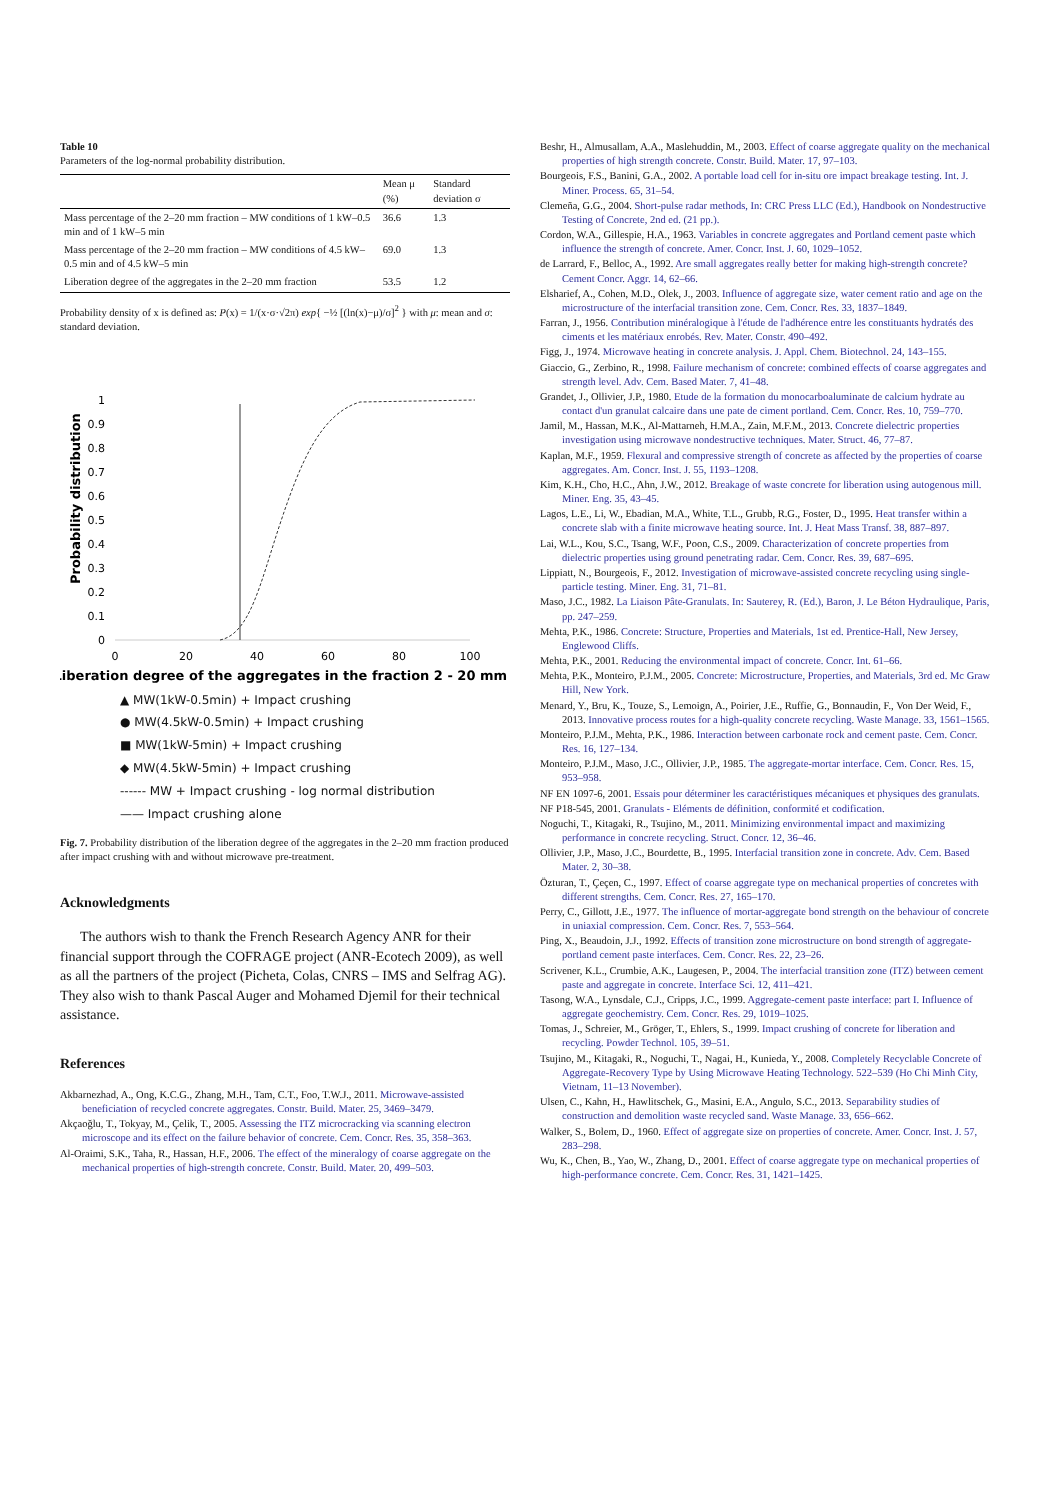Table 10
Parameters of the log-normal probability distribution.
| | Mean μ (%) | Standard deviation σ |
| --- | --- | --- |
| Mass percentage of the 2–20 mm fraction – MW conditions of 1 kW–0.5 min and of 1 kW–5 min | 36.6 | 1.3 |
| Mass percentage of the 2–20 mm fraction – MW conditions of 4.5 kW–0.5 min and of 4.5 kW–5 min | 69.0 | 1.3 |
| Liberation degree of the aggregates in the 2–20 mm fraction | 53.5 | 1.2 |
Probability density of x is defined as: P(x) = 1/(x·σ·√2π) exp{ −½ [(ln(x)−μ)/σ]<sup>2</sup> } with μ: mean and σ: standard deviation.
Probability distribution
1
0.9
0.8
0.7
0.6
0.5
0.4
0.3
0.2
0.1
0
0
20
40
60
80
100
Liberation degree of the aggregates in the fraction 2 - 20 mm (%)
▲ MW(1kW-0.5min) + Impact crushing
● MW(4.5kW-0.5min) + Impact crushing
■ MW(1kW-5min) + Impact crushing
◆ MW(4.5kW-5min) + Impact crushing
------ MW + Impact crushing - log normal distribution
—— Impact crushing alone
Fig. 7. Probability distribution of the liberation degree of the aggregates in the 2–20 mm fraction produced after impact crushing with and without microwave pre-treatment.
Acknowledgments
The authors wish to thank the French Research Agency ANR for their financial support through the COFRAGE project (ANR-Ecotech 2009), as well as all the partners of the project (Picheta, Colas, CNRS – IMS and Selfrag AG). They also wish to thank Pascal Auger and Mohamed Djemil for their technical assistance.
References
Akbarnezhad, A., Ong, K.C.G., Zhang, M.H., Tam, C.T., Foo, T.W.J., 2011. Microwave-assisted beneficiation of recycled concrete aggregates. Constr. Build. Mater. 25, 3469–3479.
Akçaoğlu, T., Tokyay, M., Çelik, T., 2005. Assessing the ITZ microcracking via scanning electron microscope and its effect on the failure behavior of concrete. Cem. Concr. Res. 35, 358–363.
Al-Oraimi, S.K., Taha, R., Hassan, H.F., 2006. The effect of the mineralogy of coarse aggregate on the mechanical properties of high-strength concrete. Constr. Build. Mater. 20, 499–503.
Beshr, H., Almusallam, A.A., Maslehuddin, M., 2003. Effect of coarse aggregate quality on the mechanical properties of high strength concrete. Constr. Build. Mater. 17, 97–103.
Bourgeois, F.S., Banini, G.A., 2002. A portable load cell for in-situ ore impact breakage testing. Int. J. Miner. Process. 65, 31–54.
Clemeña, G.G., 2004. Short-pulse radar methods, In: CRC Press LLC (Ed.), Handbook on Nondestructive Testing of Concrete, 2nd ed. (21 pp.).
Cordon, W.A., Gillespie, H.A., 1963. Variables in concrete aggregates and Portland cement paste which influence the strength of concrete. Amer. Concr. Inst. J. 60, 1029–1052.
de Larrard, F., Belloc, A., 1992. Are small aggregates really better for making high-strength concrete? Cement Concr. Aggr. 14, 62–66.
Elsharief, A., Cohen, M.D., Olek, J., 2003. Influence of aggregate size, water cement ratio and age on the microstructure of the interfacial transition zone. Cem. Concr. Res. 33, 1837–1849.
Farran, J., 1956. Contribution minéralogique à l'étude de l'adhérence entre les constituants hydratés des ciments et les matériaux enrobés. Rev. Mater. Constr. 490–492.
Figg, J., 1974. Microwave heating in concrete analysis. J. Appl. Chem. Biotechnol. 24, 143–155.
Giaccio, G., Zerbino, R., 1998. Failure mechanism of concrete: combined effects of coarse aggregates and strength level. Adv. Cem. Based Mater. 7, 41–48.
Grandet, J., Ollivier, J.P., 1980. Etude de la formation du monocarboaluminate de calcium hydrate au contact d'un granulat calcaire dans une pate de ciment portland. Cem. Concr. Res. 10, 759–770.
Jamil, M., Hassan, M.K., Al-Mattarneh, H.M.A., Zain, M.F.M., 2013. Concrete dielectric properties investigation using microwave nondestructive techniques. Mater. Struct. 46, 77–87.
Kaplan, M.F., 1959. Flexural and compressive strength of concrete as affected by the properties of coarse aggregates. Am. Concr. Inst. J. 55, 1193–1208.
Kim, K.H., Cho, H.C., Ahn, J.W., 2012. Breakage of waste concrete for liberation using autogenous mill. Miner. Eng. 35, 43–45.
Lagos, L.E., Li, W., Ebadian, M.A., White, T.L., Grubb, R.G., Foster, D., 1995. Heat transfer within a concrete slab with a finite microwave heating source. Int. J. Heat Mass Transf. 38, 887–897.
Lai, W.L., Kou, S.C., Tsang, W.F., Poon, C.S., 2009. Characterization of concrete properties from dielectric properties using ground penetrating radar. Cem. Concr. Res. 39, 687–695.
Lippiatt, N., Bourgeois, F., 2012. Investigation of microwave-assisted concrete recycling using single-particle testing. Miner. Eng. 31, 71–81.
Maso, J.C., 1982. La Liaison Pâte-Granulats. In: Sauterey, R. (Ed.), Baron, J. Le Béton Hydraulique, Paris, pp. 247–259.
Mehta, P.K., 1986. Concrete: Structure, Properties and Materials, 1st ed. Prentice-Hall, New Jersey, Englewood Cliffs.
Mehta, P.K., 2001. Reducing the environmental impact of concrete. Concr. Int. 61–66.
Mehta, P.K., Monteiro, P.J.M., 2005. Concrete: Microstructure, Properties, and Materials, 3rd ed. Mc Graw Hill, New York.
Menard, Y., Bru, K., Touze, S., Lemoign, A., Poirier, J.E., Ruffie, G., Bonnaudin, F., Von Der Weid, F., 2013. Innovative process routes for a high-quality concrete recycling. Waste Manage. 33, 1561–1565.
Monteiro, P.J.M., Mehta, P.K., 1986. Interaction between carbonate rock and cement paste. Cem. Concr. Res. 16, 127–134.
Monteiro, P.J.M., Maso, J.C., Ollivier, J.P., 1985. The aggregate-mortar interface. Cem. Concr. Res. 15, 953–958.
NF EN 1097-6, 2001. Essais pour déterminer les caractéristiques mécaniques et physiques des granulats.
NF P18-545, 2001. Granulats - Eléments de définition, conformité et codification.
Noguchi, T., Kitagaki, R., Tsujino, M., 2011. Minimizing environmental impact and maximizing performance in concrete recycling. Struct. Concr. 12, 36–46.
Ollivier, J.P., Maso, J.C., Bourdette, B., 1995. Interfacial transition zone in concrete. Adv. Cem. Based Mater. 2, 30–38.
Özturan, T., Çeçen, C., 1997. Effect of coarse aggregate type on mechanical properties of concretes with different strengths. Cem. Concr. Res. 27, 165–170.
Perry, C., Gillott, J.E., 1977. The influence of mortar-aggregate bond strength on the behaviour of concrete in uniaxial compression. Cem. Concr. Res. 7, 553–564.
Ping, X., Beaudoin, J.J., 1992. Effects of transition zone microstructure on bond strength of aggregate-portland cement paste interfaces. Cem. Concr. Res. 22, 23–26.
Scrivener, K.L., Crumbie, A.K., Laugesen, P., 2004. The interfacial transition zone (ITZ) between cement paste and aggregate in concrete. Interface Sci. 12, 411–421.
Tasong, W.A., Lynsdale, C.J., Cripps, J.C., 1999. Aggregate-cement paste interface: part I. Influence of aggregate geochemistry. Cem. Concr. Res. 29, 1019–1025.
Tomas, J., Schreier, M., Gröger, T., Ehlers, S., 1999. Impact crushing of concrete for liberation and recycling. Powder Technol. 105, 39–51.
Tsujino, M., Kitagaki, R., Noguchi, T., Nagai, H., Kunieda, Y., 2008. Completely Recyclable Concrete of Aggregate-Recovery Type by Using Microwave Heating Technology. 522–539 (Ho Chi Minh City, Vietnam, 11–13 November).
Ulsen, C., Kahn, H., Hawlitschek, G., Masini, E.A., Angulo, S.C., 2013. Separability studies of construction and demolition waste recycled sand. Waste Manage. 33, 656–662.
Walker, S., Bolem, D., 1960. Effect of aggregate size on properties of concrete. Amer. Concr. Inst. J. 57, 283–298.
Wu, K., Chen, B., Yao, W., Zhang, D., 2001. Effect of coarse aggregate type on mechanical properties of high-performance concrete. Cem. Concr. Res. 31, 1421–1425.